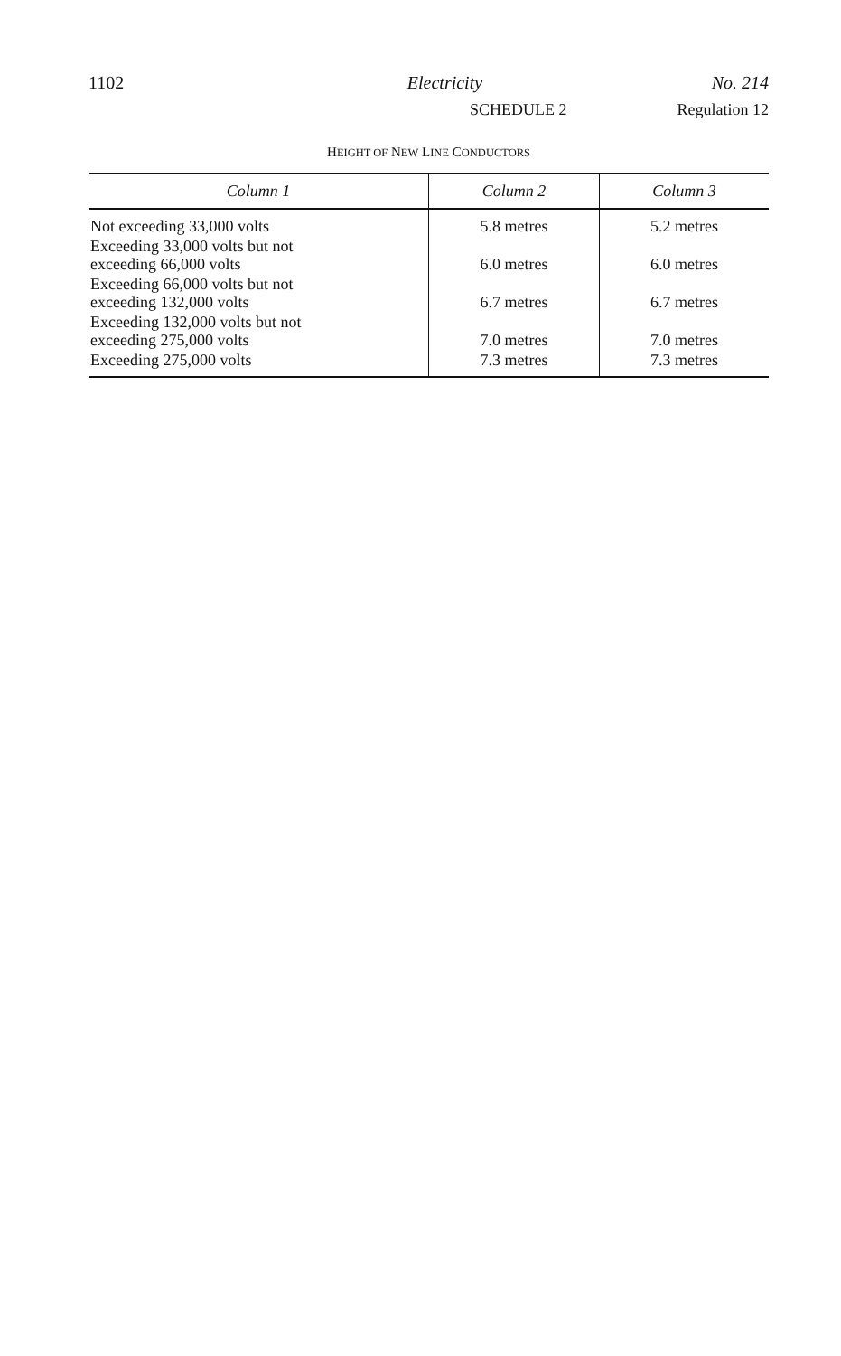1102 Electricity No. 214
SCHEDULE 2 Regulation 12
HEIGHT OF NEW LINE CONDUCTORS
| Column 1 | Column 2 | Column 3 |
| --- | --- | --- |
| Not exceeding 33,000 volts | 5.8 metres | 5.2 metres |
| Exceeding 33,000 volts but not exceeding 66,000 volts | 6.0 metres | 6.0 metres |
| Exceeding 66,000 volts but not exceeding 132,000 volts | 6.7 metres | 6.7 metres |
| Exceeding 132,000 volts but not exceeding 275,000 volts | 7.0 metres | 7.0 metres |
| Exceeding 275,000 volts | 7.3 metres | 7.3 metres |